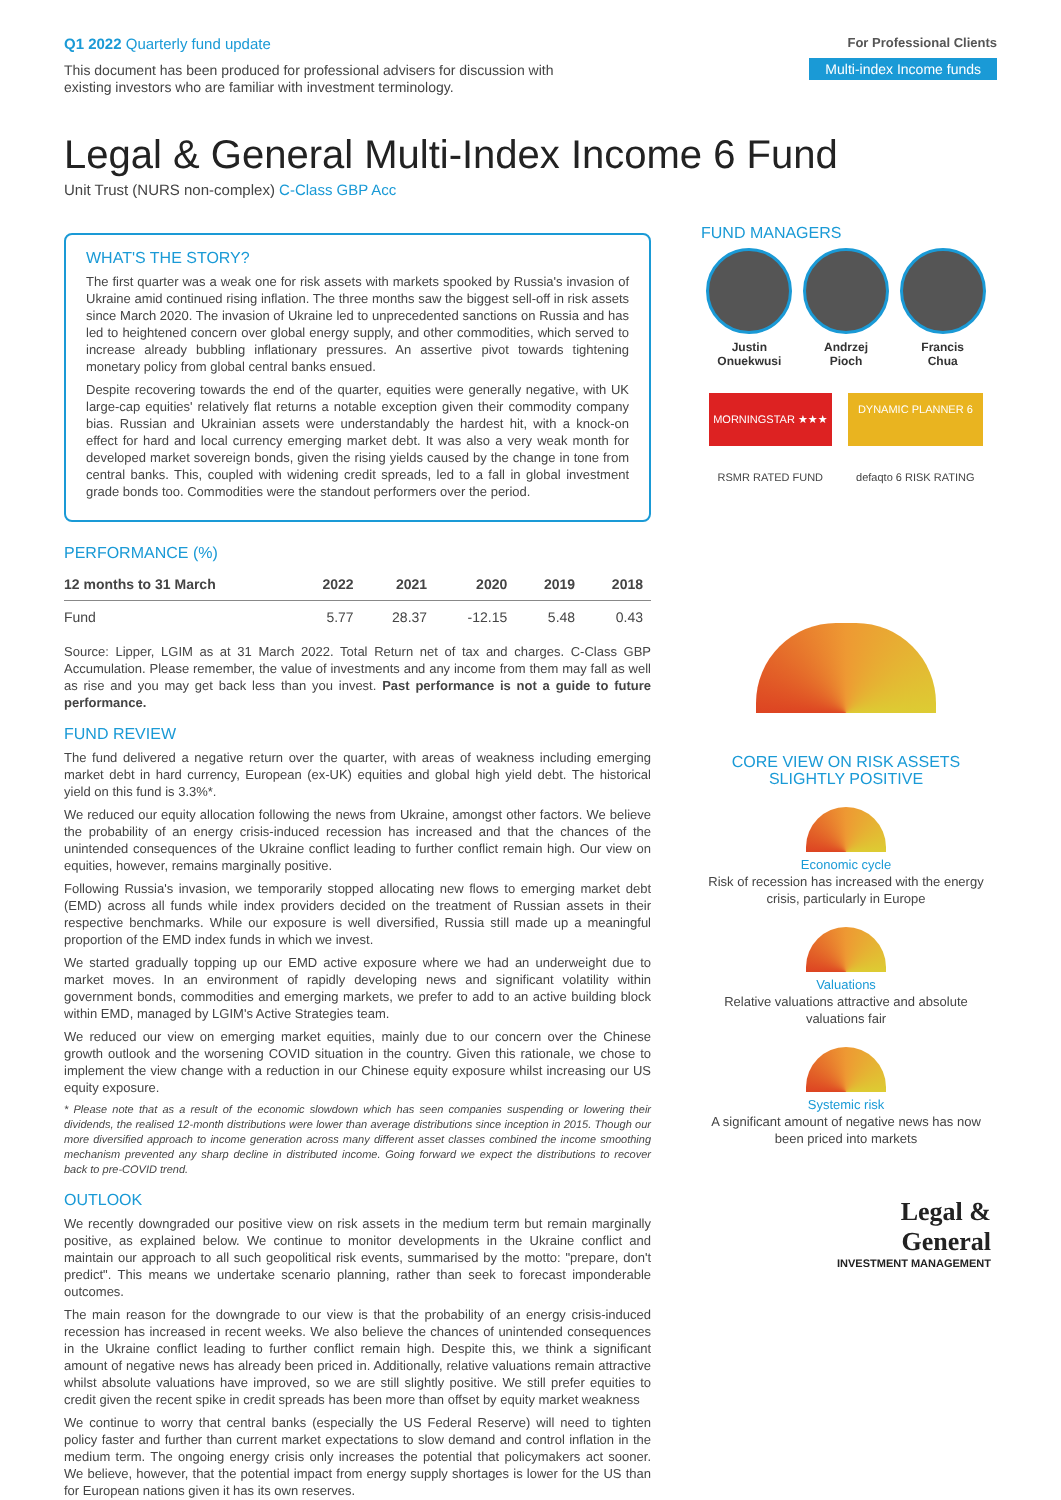Q1 2022 Quarterly fund update
This document has been produced for professional advisers for discussion with
existing investors who are familiar with investment terminology.
For Professional Clients
Multi-index Income funds
Legal & General Multi-Index Income 6 Fund
Unit Trust (NURS non-complex) C-Class GBP Acc
WHAT'S THE STORY?
The first quarter was a weak one for risk assets with markets spooked by Russia's invasion of Ukraine amid continued rising inflation. The three months saw the biggest sell-off in risk assets since March 2020. The invasion of Ukraine led to unprecedented sanctions on Russia and has led to heightened concern over global energy supply, and other commodities, which served to increase already bubbling inflationary pressures. An assertive pivot towards tightening monetary policy from global central banks ensued.
Despite recovering towards the end of the quarter, equities were generally negative, with UK large-cap equities' relatively flat returns a notable exception given their commodity company bias. Russian and Ukrainian assets were understandably the hardest hit, with a knock-on effect for hard and local currency emerging market debt. It was also a very weak month for developed market sovereign bonds, given the rising yields caused by the change in tone from central banks. This, coupled with widening credit spreads, led to a fall in global investment grade bonds too. Commodities were the standout performers over the period.
PERFORMANCE (%)
| 12 months to 31 March | 2022 | 2021 | 2020 | 2019 | 2018 |
| --- | --- | --- | --- | --- | --- |
| Fund | 5.77 | 28.37 | -12.15 | 5.48 | 0.43 |
Source: Lipper, LGIM as at 31 March 2022. Total Return net of tax and charges. C-Class GBP Accumulation. Please remember, the value of investments and any income from them may fall as well as rise and you may get back less than you invest. Past performance is not a guide to future performance.
FUND REVIEW
The fund delivered a negative return over the quarter, with areas of weakness including emerging market debt in hard currency, European (ex-UK) equities and global high yield debt. The historical yield on this fund is 3.3%*.
We reduced our equity allocation following the news from Ukraine, amongst other factors. We believe the probability of an energy crisis-induced recession has increased and that the chances of the unintended consequences of the Ukraine conflict leading to further conflict remain high. Our view on equities, however, remains marginally positive.
Following Russia's invasion, we temporarily stopped allocating new flows to emerging market debt (EMD) across all funds while index providers decided on the treatment of Russian assets in their respective benchmarks. While our exposure is well diversified, Russia still made up a meaningful proportion of the EMD index funds in which we invest.
We started gradually topping up our EMD active exposure where we had an underweight due to market moves. In an environment of rapidly developing news and significant volatility within government bonds, commodities and emerging markets, we prefer to add to an active building block within EMD, managed by LGIM's Active Strategies team.
We reduced our view on emerging market equities, mainly due to our concern over the Chinese growth outlook and the worsening COVID situation in the country. Given this rationale, we chose to implement the view change with a reduction in our Chinese equity exposure whilst increasing our US equity exposure.
* Please note that as a result of the economic slowdown which has seen companies suspending or lowering their dividends, the realised 12-month distributions were lower than average distributions since inception in 2015. Though our more diversified approach to income generation across many different asset classes combined the income smoothing mechanism prevented any sharp decline in distributed income. Going forward we expect the distributions to recover back to pre-COVID trend.
OUTLOOK
We recently downgraded our positive view on risk assets in the medium term but remain marginally positive, as explained below. We continue to monitor developments in the Ukraine conflict and maintain our approach to all such geopolitical risk events, summarised by the motto: "prepare, don't predict". This means we undertake scenario planning, rather than seek to forecast imponderable outcomes.
The main reason for the downgrade to our view is that the probability of an energy crisis-induced recession has increased in recent weeks. We also believe the chances of unintended consequences in the Ukraine conflict leading to further conflict remain high. Despite this, we think a significant amount of negative news has already been priced in. Additionally, relative valuations remain attractive whilst absolute valuations have improved, so we are still slightly positive. We still prefer equities to credit given the recent spike in credit spreads has been more than offset by equity market weakness
We continue to worry that central banks (especially the US Federal Reserve) will need to tighten policy faster and further than current market expectations to slow demand and control inflation in the medium term. The ongoing energy crisis only increases the potential that policymakers act sooner. We believe, however, that the potential impact from energy supply shortages is lower for the US than for European nations given it has its own reserves.
FUND MANAGERS
Justin
Onuekwusi
Andrzej
Pioch
Francis
Chua
MORNINGSTAR ★★★ DYNAMIC PLANNER 6
RSMR RATED FUND defaqto 6 RISK RATING
CORE VIEW ON RISK ASSETS
SLIGHTLY POSITIVE
Economic cycle
Risk of recession has increased with the energy crisis, particularly in Europe
Valuations
Relative valuations attractive and absolute valuations fair
Systemic risk
A significant amount of negative news has now been priced into markets
Legal &
General
INVESTMENT MANAGEMENT